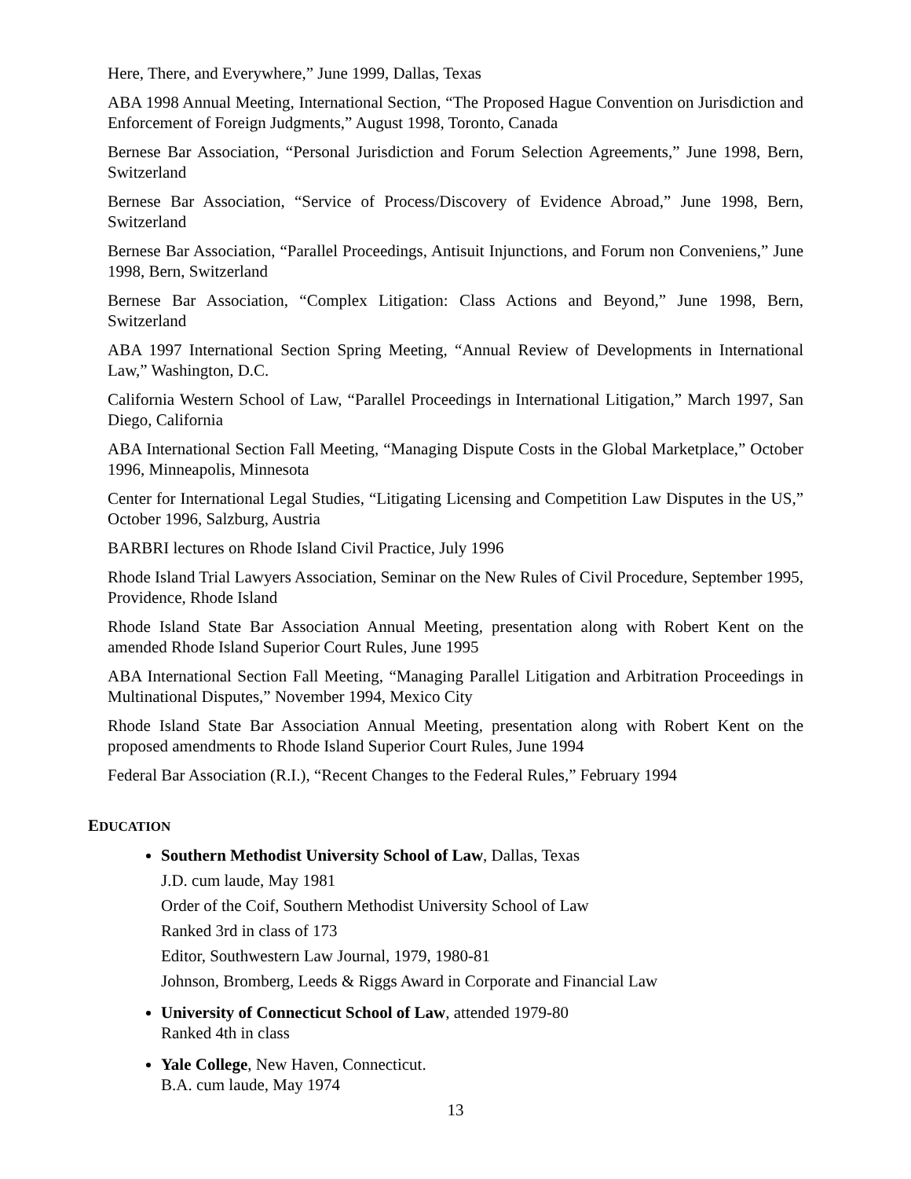Here, There, and Everywhere,” June 1999, Dallas, Texas
ABA 1998 Annual Meeting, International Section, “The Proposed Hague Convention on Jurisdiction and Enforcement of Foreign Judgments,” August 1998, Toronto, Canada
Bernese Bar Association, “Personal Jurisdiction and Forum Selection Agreements,” June 1998, Bern, Switzerland
Bernese Bar Association, “Service of Process/Discovery of Evidence Abroad,” June 1998, Bern, Switzerland
Bernese Bar Association, “Parallel Proceedings, Antisuit Injunctions, and Forum non Conveniens,” June 1998, Bern, Switzerland
Bernese Bar Association, “Complex Litigation: Class Actions and Beyond,” June 1998, Bern, Switzerland
ABA 1997 International Section Spring Meeting, “Annual Review of Developments in International Law,” Washington, D.C.
California Western School of Law, “Parallel Proceedings in International Litigation,” March 1997, San Diego, California
ABA International Section Fall Meeting, “Managing Dispute Costs in the Global Marketplace,” October 1996, Minneapolis, Minnesota
Center for International Legal Studies, “Litigating Licensing and Competition Law Disputes in the US,” October 1996, Salzburg, Austria
BARBRI lectures on Rhode Island Civil Practice, July 1996
Rhode Island Trial Lawyers Association, Seminar on the New Rules of Civil Procedure, September 1995, Providence, Rhode Island
Rhode Island State Bar Association Annual Meeting, presentation along with Robert Kent on the amended Rhode Island Superior Court Rules, June 1995
ABA International Section Fall Meeting, “Managing Parallel Litigation and Arbitration Proceedings in Multinational Disputes,” November 1994, Mexico City
Rhode Island State Bar Association Annual Meeting, presentation along with Robert Kent on the proposed amendments to Rhode Island Superior Court Rules, June 1994
Federal Bar Association (R.I.), “Recent Changes to the Federal Rules,” February 1994
EDUCATION
Southern Methodist University School of Law, Dallas, Texas
J.D. cum laude, May 1981
Order of the Coif, Southern Methodist University School of Law
Ranked 3rd in class of 173
Editor, Southwestern Law Journal, 1979, 1980-81
Johnson, Bromberg, Leeds & Riggs Award in Corporate and Financial Law
University of Connecticut School of Law, attended 1979-80
Ranked 4th in class
Yale College, New Haven, Connecticut.
B.A. cum laude, May 1974
13